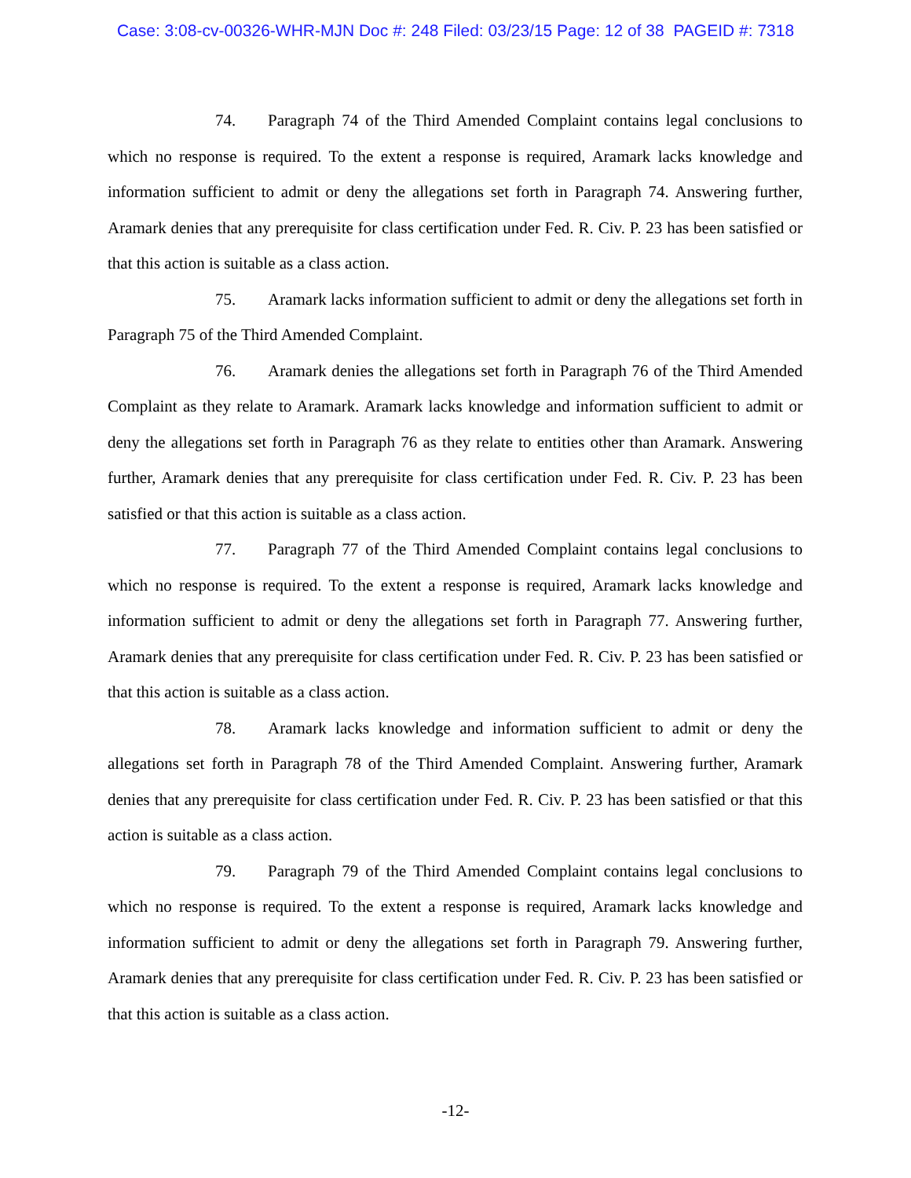Case: 3:08-cv-00326-WHR-MJN Doc #: 248 Filed: 03/23/15 Page: 12 of 38 PAGEID #: 7318
74. Paragraph 74 of the Third Amended Complaint contains legal conclusions to which no response is required. To the extent a response is required, Aramark lacks knowledge and information sufficient to admit or deny the allegations set forth in Paragraph 74. Answering further, Aramark denies that any prerequisite for class certification under Fed. R. Civ. P. 23 has been satisfied or that this action is suitable as a class action.
75. Aramark lacks information sufficient to admit or deny the allegations set forth in Paragraph 75 of the Third Amended Complaint.
76. Aramark denies the allegations set forth in Paragraph 76 of the Third Amended Complaint as they relate to Aramark. Aramark lacks knowledge and information sufficient to admit or deny the allegations set forth in Paragraph 76 as they relate to entities other than Aramark. Answering further, Aramark denies that any prerequisite for class certification under Fed. R. Civ. P. 23 has been satisfied or that this action is suitable as a class action.
77. Paragraph 77 of the Third Amended Complaint contains legal conclusions to which no response is required. To the extent a response is required, Aramark lacks knowledge and information sufficient to admit or deny the allegations set forth in Paragraph 77. Answering further, Aramark denies that any prerequisite for class certification under Fed. R. Civ. P. 23 has been satisfied or that this action is suitable as a class action.
78. Aramark lacks knowledge and information sufficient to admit or deny the allegations set forth in Paragraph 78 of the Third Amended Complaint. Answering further, Aramark denies that any prerequisite for class certification under Fed. R. Civ. P. 23 has been satisfied or that this action is suitable as a class action.
79. Paragraph 79 of the Third Amended Complaint contains legal conclusions to which no response is required. To the extent a response is required, Aramark lacks knowledge and information sufficient to admit or deny the allegations set forth in Paragraph 79. Answering further, Aramark denies that any prerequisite for class certification under Fed. R. Civ. P. 23 has been satisfied or that this action is suitable as a class action.
-12-